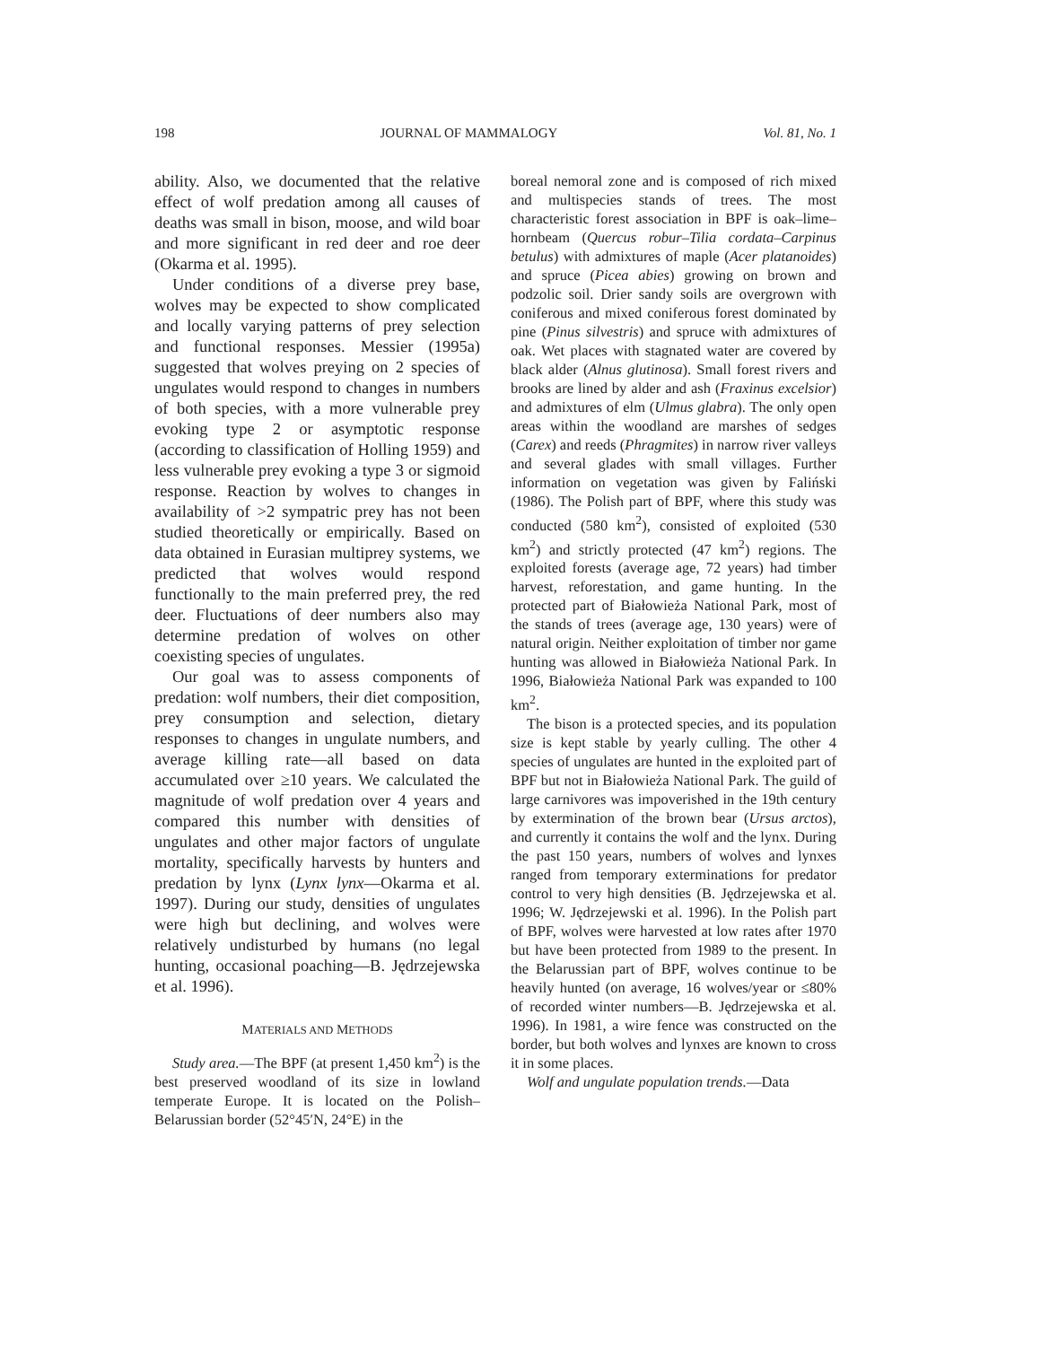198 JOURNAL OF MAMMALOGY Vol. 81, No. 1
ability. Also, we documented that the relative effect of wolf predation among all causes of deaths was small in bison, moose, and wild boar and more significant in red deer and roe deer (Okarma et al. 1995).
Under conditions of a diverse prey base, wolves may be expected to show complicated and locally varying patterns of prey selection and functional responses. Messier (1995a) suggested that wolves preying on 2 species of ungulates would respond to changes in numbers of both species, with a more vulnerable prey evoking type 2 or asymptotic response (according to classification of Holling 1959) and less vulnerable prey evoking a type 3 or sigmoid response. Reaction by wolves to changes in availability of >2 sympatric prey has not been studied theoretically or empirically. Based on data obtained in Eurasian multiprey systems, we predicted that wolves would respond functionally to the main preferred prey, the red deer. Fluctuations of deer numbers also may determine predation of wolves on other coexisting species of ungulates.
Our goal was to assess components of predation: wolf numbers, their diet composition, prey consumption and selection, dietary responses to changes in ungulate numbers, and average killing rate—all based on data accumulated over ≥10 years. We calculated the magnitude of wolf predation over 4 years and compared this number with densities of ungulates and other major factors of ungulate mortality, specifically harvests by hunters and predation by lynx (Lynx lynx—Okarma et al. 1997). During our study, densities of ungulates were high but declining, and wolves were relatively undisturbed by humans (no legal hunting, occasional poaching—B. Jędrzejewska et al. 1996).
MATERIALS AND METHODS
Study area.—The BPF (at present 1,450 km<sup>2</sup>) is the best preserved woodland of its size in lowland temperate Europe. It is located on the Polish–Belarussian border (52°45′N, 24°E) in the
boreal nemoral zone and is composed of rich mixed and multispecies stands of trees. The most characteristic forest association in BPF is oak–lime–hornbeam (Quercus robur–Tilia cordata–Carpinus betulus) with admixtures of maple (Acer platanoides) and spruce (Picea abies) growing on brown and podzolic soil. Drier sandy soils are overgrown with coniferous and mixed coniferous forest dominated by pine (Pinus silvestris) and spruce with admixtures of oak. Wet places with stagnated water are covered by black alder (Alnus glutinosa). Small forest rivers and brooks are lined by alder and ash (Fraxinus excelsior) and admixtures of elm (Ulmus glabra). The only open areas within the woodland are marshes of sedges (Carex) and reeds (Phragmites) in narrow river valleys and several glades with small villages. Further information on vegetation was given by Faliński (1986). The Polish part of BPF, where this study was conducted (580 km<sup>2</sup>), consisted of exploited (530 km<sup>2</sup>) and strictly protected (47 km<sup>2</sup>) regions. The exploited forests (average age, 72 years) had timber harvest, reforestation, and game hunting. In the protected part of Białowieża National Park, most of the stands of trees (average age, 130 years) were of natural origin. Neither exploitation of timber nor game hunting was allowed in Białowieża National Park. In 1996, Białowieża National Park was expanded to 100 km<sup>2</sup>.
The bison is a protected species, and its population size is kept stable by yearly culling. The other 4 species of ungulates are hunted in the exploited part of BPF but not in Białowieża National Park. The guild of large carnivores was impoverished in the 19th century by extermination of the brown bear (Ursus arctos), and currently it contains the wolf and the lynx. During the past 150 years, numbers of wolves and lynxes ranged from temporary exterminations for predator control to very high densities (B. Jędrzejewska et al. 1996; W. Jędrzejewski et al. 1996). In the Polish part of BPF, wolves were harvested at low rates after 1970 but have been protected from 1989 to the present. In the Belarussian part of BPF, wolves continue to be heavily hunted (on average, 16 wolves/year or ≤80% of recorded winter numbers—B. Jędrzejewska et al. 1996). In 1981, a wire fence was constructed on the border, but both wolves and lynxes are known to cross it in some places.
Wolf and ungulate population trends.—Data